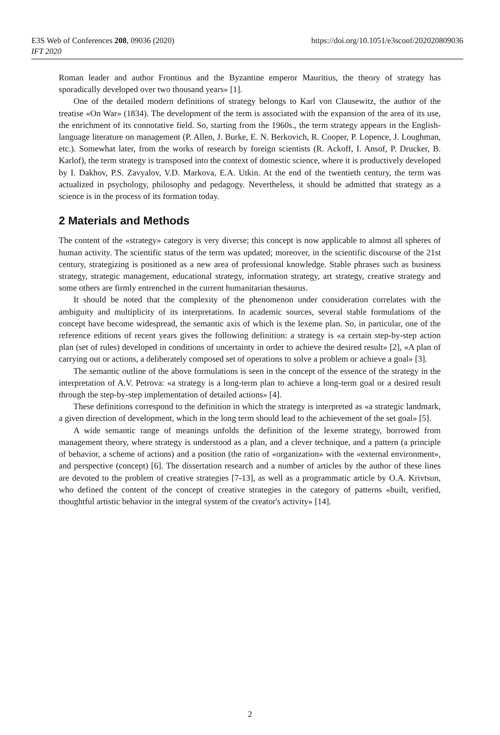https://doi.org/10.1051/e3sconf/202020809036 E3S Web of Conferences 208, 09036 (2020)
IFT 2020
Roman leader and author Frontinus and the Byzantine emperor Mauritius, the theory of strategy has sporadically developed over two thousand years» [1].
One of the detailed modern definitions of strategy belongs to Karl von Clausewitz, the author of the treatise «On War» (1834). The development of the term is associated with the expansion of the area of its use, the enrichment of its connotative field. So, starting from the 1960s., the term strategy appears in the English-language literature on management (P. Allen, J. Burke, E. N. Berkovich, R. Cooper, P. Lopence, J. Loughman, etc.). Somewhat later, from the works of research by foreign scientists (R. Ackoff, I. Ansof, P. Drucker, B. Karlof), the term strategy is transposed into the context of domestic science, where it is productively developed by I. Dakhov, P.S. Zavyalov, V.D. Markova, E.A. Utkin. At the end of the twentieth century, the term was actualized in psychology, philosophy and pedagogy. Nevertheless, it should be admitted that strategy as a science is in the process of its formation today.
2 Materials and Methods
The content of the «strategy» category is very diverse; this concept is now applicable to almost all spheres of human activity. The scientific status of the term was updated; moreover, in the scientific discourse of the 21st century, strategizing is positioned as a new area of professional knowledge. Stable phrases such as business strategy, strategic management, educational strategy, information strategy, art strategy, creative strategy and some others are firmly entrenched in the current humanitarian thesaurus.
It should be noted that the complexity of the phenomenon under consideration correlates with the ambiguity and multiplicity of its interpretations. In academic sources, several stable formulations of the concept have become widespread, the semantic axis of which is the lexeme plan. So, in particular, one of the reference editions of recent years gives the following definition: a strategy is «a certain step-by-step action plan (set of rules) developed in conditions of uncertainty in order to achieve the desired result» [2], «A plan of carrying out or actions, a deliberately composed set of operations to solve a problem or achieve a goal» [3].
The semantic outline of the above formulations is seen in the concept of the essence of the strategy in the interpretation of A.V. Petrova: «a strategy is a long-term plan to achieve a long-term goal or a desired result through the step-by-step implementation of detailed actions» [4].
These definitions correspond to the definition in which the strategy is interpreted as «a strategic landmark, a given direction of development, which in the long term should lead to the achievement of the set goal» [5].
A wide semantic range of meanings unfolds the definition of the lexeme strategy, borrowed from management theory, where strategy is understood as a plan, and a clever technique, and a pattern (a principle of behavior, a scheme of actions) and a position (the ratio of «organization» with the «external environment», and perspective (concept) [6]. The dissertation research and a number of articles by the author of these lines are devoted to the problem of creative strategies [7-13], as well as a programmatic article by O.A. Krivtsun, who defined the content of the concept of creative strategies in the category of patterns «built, verified, thoughtful artistic behavior in the integral system of the creator's activity» [14].
2